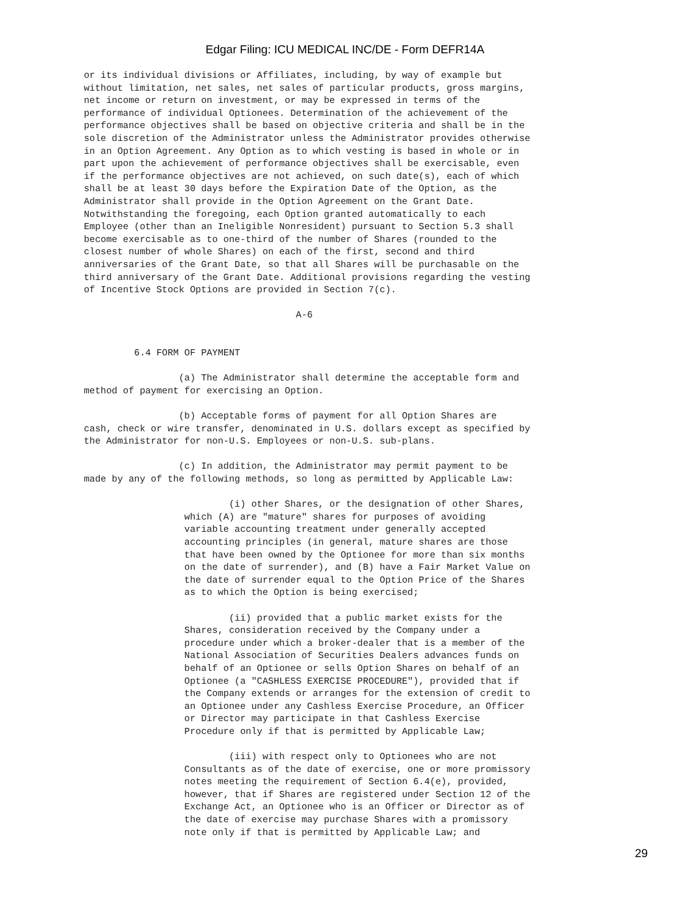Edgar Filing: ICU MEDICAL INC/DE - Form DEFR14A
or its individual divisions or Affiliates, including, by way of example but
without limitation, net sales, net sales of particular products, gross margins,
net income or return on investment, or may be expressed in terms of the
performance of individual Optionees. Determination of the achievement of the
performance objectives shall be based on objective criteria and shall be in the
sole discretion of the Administrator unless the Administrator provides otherwise
in an Option Agreement. Any Option as to which vesting is based in whole or in
part upon the achievement of performance objectives shall be exercisable, even
if the performance objectives are not achieved, on such date(s), each of which
shall be at least 30 days before the Expiration Date of the Option, as the
Administrator shall provide in the Option Agreement on the Grant Date.
Notwithstanding the foregoing, each Option granted automatically to each
Employee (other than an Ineligible Nonresident) pursuant to Section 5.3 shall
become exercisable as to one-third of the number of Shares (rounded to the
closest number of whole Shares) on each of the first, second and third
anniversaries of the Grant Date, so that all Shares will be purchasable on the
third anniversary of the Grant Date. Additional provisions regarding the vesting
of Incentive Stock Options are provided in Section 7(c).

                                      A-6


         6.4 FORM OF PAYMENT

                 (a) The Administrator shall determine the acceptable form and
method of payment for exercising an Option.

                 (b) Acceptable forms of payment for all Option Shares are
cash, check or wire transfer, denominated in U.S. dollars except as specified by
the Administrator for non-U.S. Employees or non-U.S. sub-plans.

                 (c) In addition, the Administrator may permit payment to be
made by any of the following methods, so long as permitted by Applicable Law:

                          (i) other Shares, or the designation of other Shares,
                  which (A) are "mature" shares for purposes of avoiding
                  variable accounting treatment under generally accepted
                  accounting principles (in general, mature shares are those
                  that have been owned by the Optionee for more than six months
                  on the date of surrender), and (B) have a Fair Market Value on
                  the date of surrender equal to the Option Price of the Shares
                  as to which the Option is being exercised;

                          (ii) provided that a public market exists for the
                  Shares, consideration received by the Company under a
                  procedure under which a broker-dealer that is a member of the
                  National Association of Securities Dealers advances funds on
                  behalf of an Optionee or sells Option Shares on behalf of an
                  Optionee (a "CASHLESS EXERCISE PROCEDURE"), provided that if
                  the Company extends or arranges for the extension of credit to
                  an Optionee under any Cashless Exercise Procedure, an Officer
                  or Director may participate in that Cashless Exercise
                  Procedure only if that is permitted by Applicable Law;

                          (iii) with respect only to Optionees who are not
                  Consultants as of the date of exercise, one or more promissory
                  notes meeting the requirement of Section 6.4(e), provided,
                  however, that if Shares are registered under Section 12 of the
                  Exchange Act, an Optionee who is an Officer or Director as of
                  the date of exercise may purchase Shares with a promissory
                  note only if that is permitted by Applicable Law; and
29